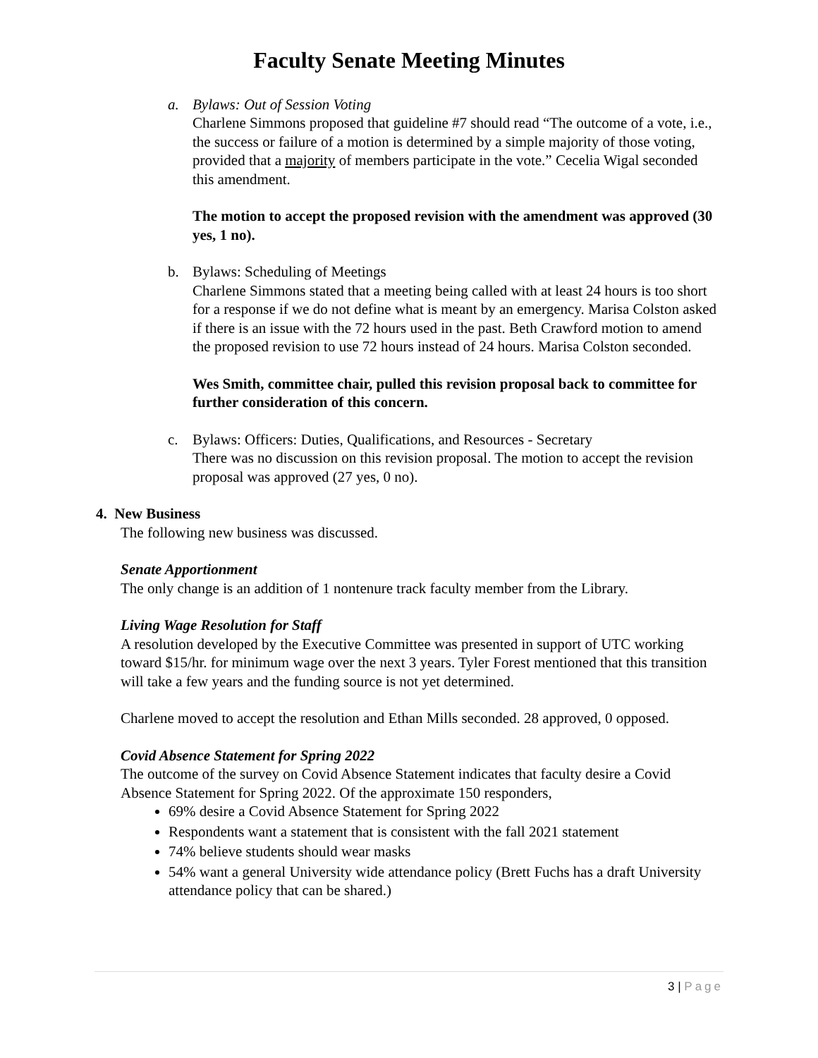Faculty Senate Meeting Minutes
a. Bylaws: Out of Session Voting
Charlene Simmons proposed that guideline #7 should read “The outcome of a vote, i.e., the success or failure of a motion is determined by a simple majority of those voting, provided that a majority of members participate in the vote.” Cecelia Wigal seconded this amendment.
The motion to accept the proposed revision with the amendment was approved (30 yes, 1 no).
b. Bylaws: Scheduling of Meetings
Charlene Simmons stated that a meeting being called with at least 24 hours is too short for a response if we do not define what is meant by an emergency. Marisa Colston asked if there is an issue with the 72 hours used in the past. Beth Crawford motion to amend the proposed revision to use 72 hours instead of 24 hours. Marisa Colston seconded.
Wes Smith, committee chair, pulled this revision proposal back to committee for further consideration of this concern.
c. Bylaws: Officers: Duties, Qualifications, and Resources - Secretary
There was no discussion on this revision proposal. The motion to accept the revision proposal was approved (27 yes, 0 no).
4. New Business
The following new business was discussed.
Senate Apportionment
The only change is an addition of 1 nontenure track faculty member from the Library.
Living Wage Resolution for Staff
A resolution developed by the Executive Committee was presented in support of UTC working toward $15/hr. for minimum wage over the next 3 years. Tyler Forest mentioned that this transition will take a few years and the funding source is not yet determined.
Charlene moved to accept the resolution and Ethan Mills seconded. 28 approved, 0 opposed.
Covid Absence Statement for Spring 2022
The outcome of the survey on Covid Absence Statement indicates that faculty desire a Covid Absence Statement for Spring 2022. Of the approximate 150 responders,
69% desire a Covid Absence Statement for Spring 2022
Respondents want a statement that is consistent with the fall 2021 statement
74% believe students should wear masks
54% want a general University wide attendance policy (Brett Fuchs has a draft University attendance policy that can be shared.)
3 | Page